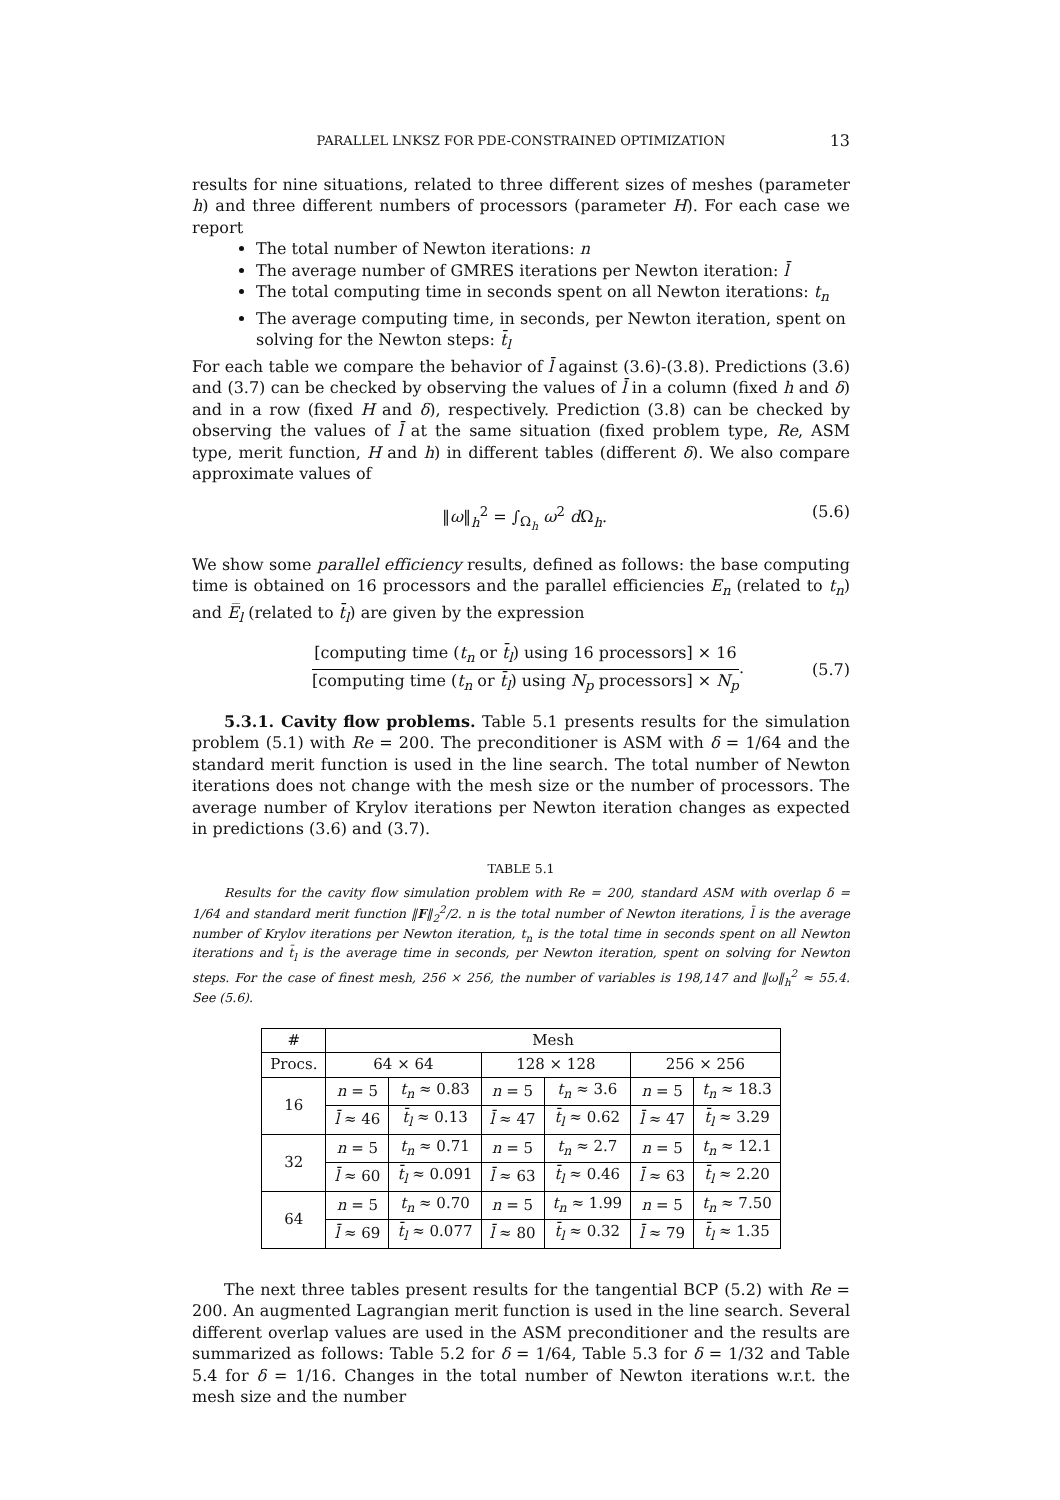PARALLEL LNKSZ FOR PDE-CONSTRAINED OPTIMIZATION 13
results for nine situations, related to three different sizes of meshes (parameter h) and three different numbers of processors (parameter H). For each case we report
The total number of Newton iterations: n
The average number of GMRES iterations per Newton iteration: l̄
The total computing time in seconds spent on all Newton iterations: t<sub>n</sub>
The average computing time, in seconds, per Newton iteration, spent on solving for the Newton steps: t̄<sub>l</sub>
For each table we compare the behavior of l̄ against (3.6)-(3.8). Predictions (3.6) and (3.7) can be checked by observing the values of l̄ in a column (fixed h and δ) and in a row (fixed H and δ), respectively. Prediction (3.8) can be checked by observing the values of l̄ at the same situation (fixed problem type, Re, ASM type, merit function, H and h) in different tables (different δ). We also compare approximate values of
‖ω‖<sub>h</sub><sup>2</sup> = ∫<sub>Ω<sub>h</sub></sub> ω<sup>2</sup> d Ω<sub>h</sub>. (5.6)
We show some parallel efficiency results, defined as follows: the base computing time is obtained on 16 processors and the parallel efficiencies E<sub>n</sub> (related to t<sub>n</sub>) and E̅<sub>l</sub> (related to t̄<sub>l</sub>) are given by the expression
[computing time (t<sub>n</sub> or t̄<sub>l</sub>) using 16 processors] × 16 [computing time (t<sub>n</sub> or t̄<sub>l</sub>) using N<sub>p</sub> processors] × N<sub>p</sub>. (5.7)
5.3.1. Cavity flow problems. Table 5.1 presents results for the simulation problem (5.1) with Re = 200. The preconditioner is ASM with δ = 1/64 and the standard merit function is used in the line search. The total number of Newton iterations does not change with the mesh size or the number of processors. The average number of Krylov iterations per Newton iteration changes as expected in predictions (3.6) and (3.7).
TABLE 5.1
Results for the cavity flow simulation problem with Re = 200, standard ASM with overlap δ = 1/64 and standard merit function ‖F‖<sub>2</sub><sup>2</sup>/2. n is the total number of Newton iterations, l̄ is the average number of Krylov iterations per Newton iteration, t<sub>n</sub> is the total time in seconds spent on all Newton iterations and t̄<sub>l</sub> is the average time in seconds, per Newton iteration, spent on solving for Newton steps. For the case of finest mesh, 256 × 256, the number of variables is 198,147 and ‖ω‖<sub>h</sub><sup>2</sup> ≈ 55.4. See (5.6).
| # | Mesh | | | | | |
| --- | --- | --- | --- | --- | --- | --- |
| Procs. | 64 × 64 | | 128 × 128 | | 256 × 256 | |
| 16 | n = 5 | t<sub>n</sub> ≈ 0.83 | n = 5 | t<sub>n</sub> ≈ 3.6 | n = 5 | t<sub>n</sub> ≈ 18.3 |
| | l̄ ≈ 46 | t̄<sub>l</sub> ≈ 0.13 | l̄ ≈ 47 | t̄<sub>l</sub> ≈ 0.62 | l̄ ≈ 47 | t̄<sub>l</sub> ≈ 3.29 |
| 32 | n = 5 | t<sub>n</sub> ≈ 0.71 | n = 5 | t<sub>n</sub> ≈ 2.7 | n = 5 | t<sub>n</sub> ≈ 12.1 |
| | l̄ ≈ 60 | t̄<sub>l</sub> ≈ 0.091 | l̄ ≈ 63 | t̄<sub>l</sub> ≈ 0.46 | l̄ ≈ 63 | t̄<sub>l</sub> ≈ 2.20 |
| 64 | n = 5 | t<sub>n</sub> ≈ 0.70 | n = 5 | t<sub>n</sub> ≈ 1.99 | n = 5 | t<sub>n</sub> ≈ 7.50 |
| | l̄ ≈ 69 | t̄<sub>l</sub> ≈ 0.077 | l̄ ≈ 80 | t̄<sub>l</sub> ≈ 0.32 | l̄ ≈ 79 | t̄<sub>l</sub> ≈ 1.35 |
The next three tables present results for the tangential BCP (5.2) with Re = 200. An augmented Lagrangian merit function is used in the line search. Several different overlap values are used in the ASM preconditioner and the results are summarized as follows: Table 5.2 for δ = 1/64, Table 5.3 for δ = 1/32 and Table 5.4 for δ = 1/16. Changes in the total number of Newton iterations w.r.t. the mesh size and the number